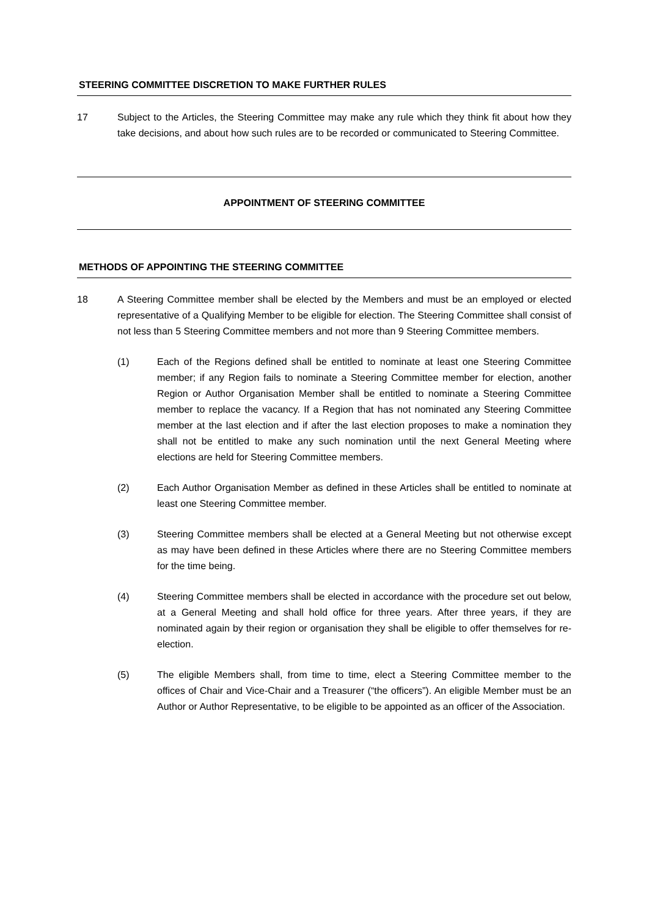STEERING COMMITTEE DISCRETION TO MAKE FURTHER RULES
17 Subject to the Articles, the Steering Committee may make any rule which they think fit about how they take decisions, and about how such rules are to be recorded or communicated to Steering Committee.
APPOINTMENT OF STEERING COMMITTEE
METHODS OF APPOINTING THE STEERING COMMITTEE
18 A Steering Committee member shall be elected by the Members and must be an employed or elected representative of a Qualifying Member to be eligible for election. The Steering Committee shall consist of not less than 5 Steering Committee members and not more than 9 Steering Committee members.
(1) Each of the Regions defined shall be entitled to nominate at least one Steering Committee member; if any Region fails to nominate a Steering Committee member for election, another Region or Author Organisation Member shall be entitled to nominate a Steering Committee member to replace the vacancy. If a Region that has not nominated any Steering Committee member at the last election and if after the last election proposes to make a nomination they shall not be entitled to make any such nomination until the next General Meeting where elections are held for Steering Committee members.
(2) Each Author Organisation Member as defined in these Articles shall be entitled to nominate at least one Steering Committee member.
(3) Steering Committee members shall be elected at a General Meeting but not otherwise except as may have been defined in these Articles where there are no Steering Committee members for the time being.
(4) Steering Committee members shall be elected in accordance with the procedure set out below, at a General Meeting and shall hold office for three years. After three years, if they are nominated again by their region or organisation they shall be eligible to offer themselves for re-election.
(5) The eligible Members shall, from time to time, elect a Steering Committee member to the offices of Chair and Vice-Chair and a Treasurer (“the officers”). An eligible Member must be an Author or Author Representative, to be eligible to be appointed as an officer of the Association.